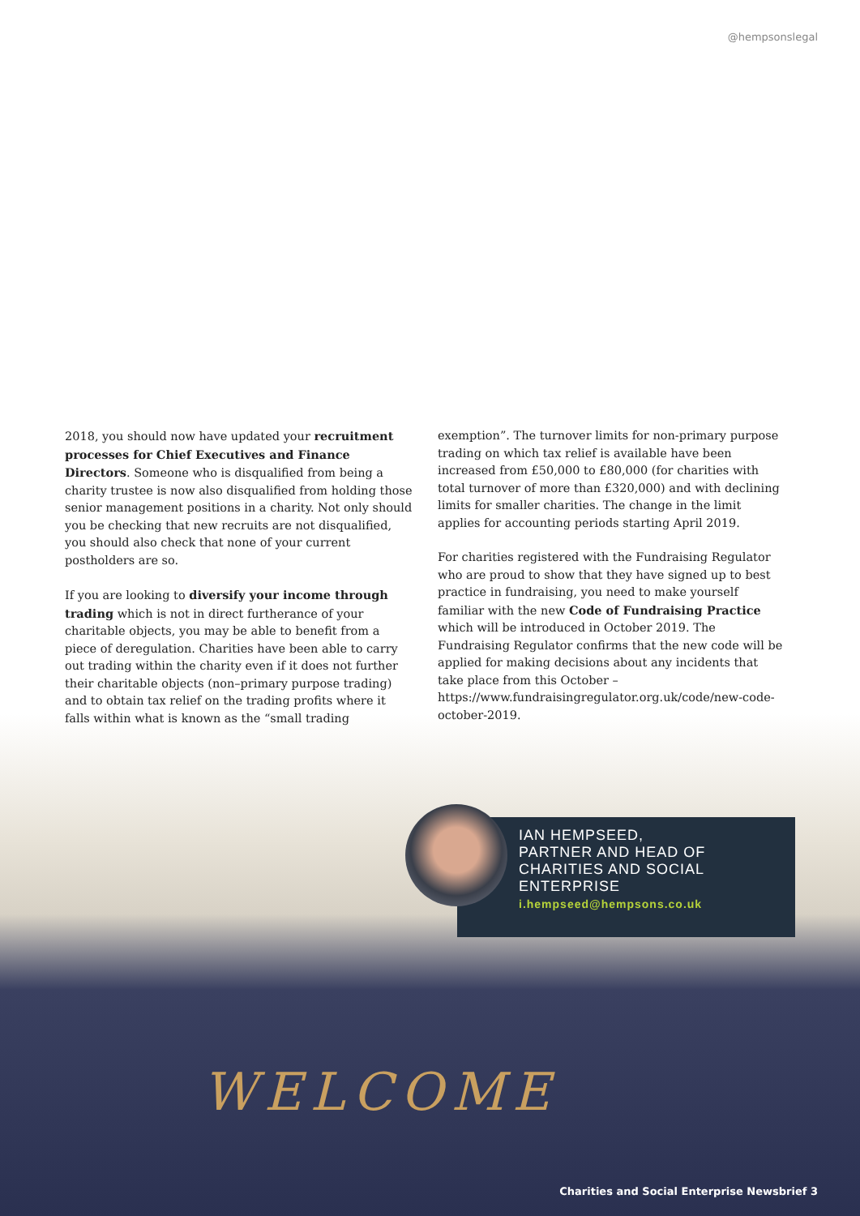@hempsonslegal
2018, you should now have updated your recruitment processes for Chief Executives and Finance Directors. Someone who is disqualified from being a charity trustee is now also disqualified from holding those senior management positions in a charity. Not only should you be checking that new recruits are not disqualified, you should also check that none of your current postholders are so.
If you are looking to diversify your income through trading which is not in direct furtherance of your charitable objects, you may be able to benefit from a piece of deregulation. Charities have been able to carry out trading within the charity even if it does not further their charitable objects (non–primary purpose trading) and to obtain tax relief on the trading profits where it falls within what is known as the “small trading
exemption”. The turnover limits for non-primary purpose trading on which tax relief is available have been increased from £50,000 to £80,000 (for charities with total turnover of more than £320,000) and with declining limits for smaller charities. The change in the limit applies for accounting periods starting April 2019.
For charities registered with the Fundraising Regulator who are proud to show that they have signed up to best practice in fundraising, you need to make yourself familiar with the new Code of Fundraising Practice which will be introduced in October 2019. The Fundraising Regulator confirms that the new code will be applied for making decisions about any incidents that take place from this October – https://www.fundraisingregulator.org.uk/code/new-code-october-2019.
IAN HEMPSEED,
PARTNER AND HEAD OF
CHARITIES AND SOCIAL
ENTERPRISE
i.hempseed@hempsons.co.uk
WELCOME
Charities and Social Enterprise Newsbrief 3